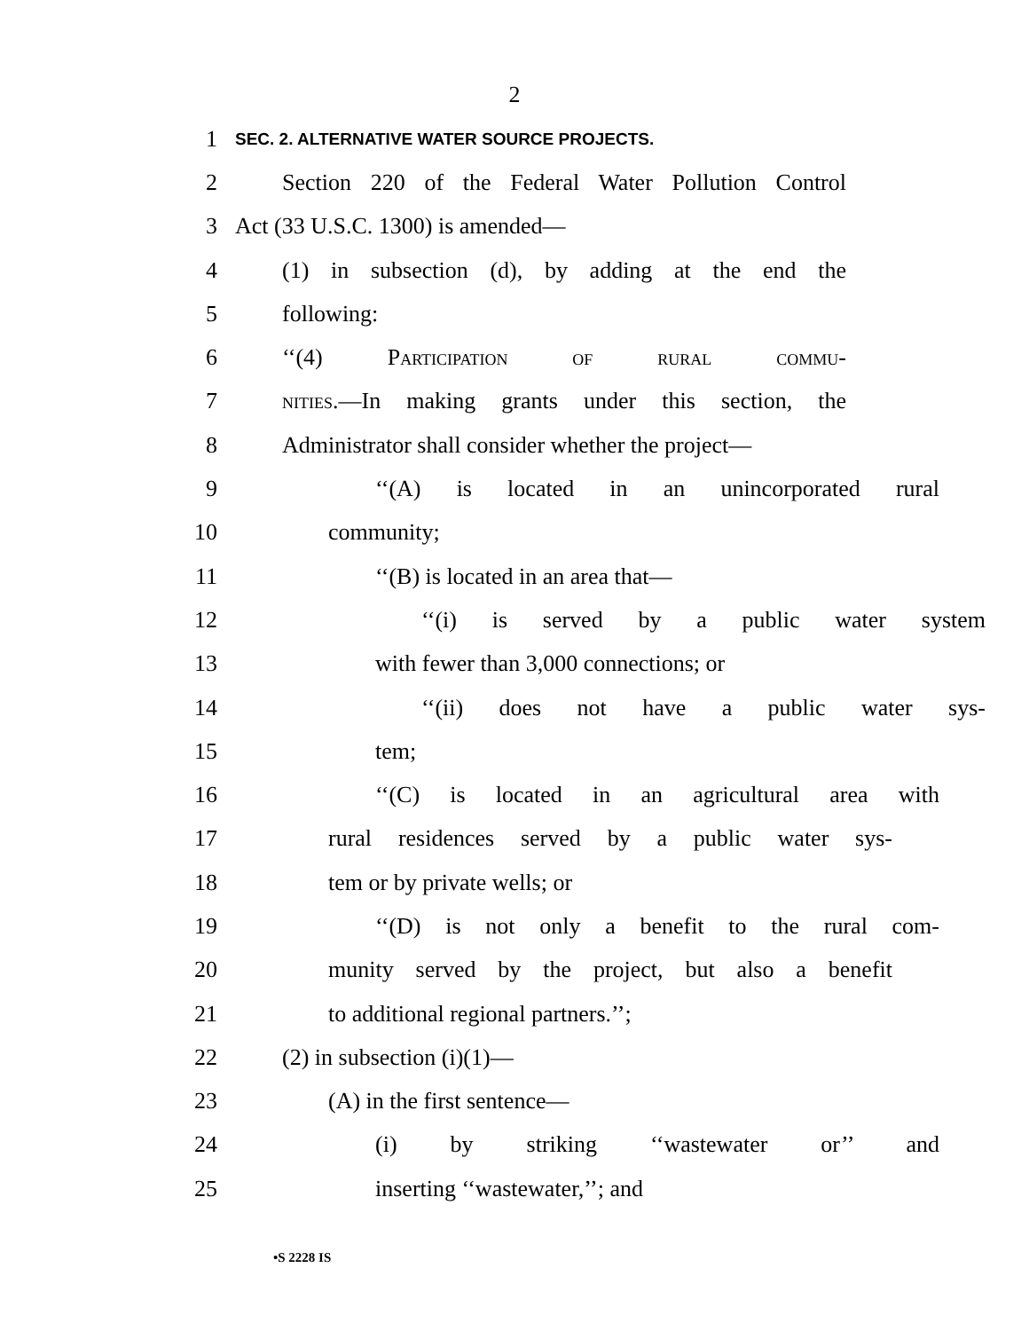2
1 SEC. 2. ALTERNATIVE WATER SOURCE PROJECTS.
2 Section 220 of the Federal Water Pollution Control
3 Act (33 U.S.C. 1300) is amended—
4 (1) in subsection (d), by adding at the end the
5 following:
6 ‘‘(4) Participation of rural commu-
7 nities.—In making grants under this section, the
8 Administrator shall consider whether the project—
9 ‘‘(A) is located in an unincorporated rural
10 community;
11 ‘‘(B) is located in an area that—
12 ‘‘(i) is served by a public water system
13 with fewer than 3,000 connections; or
14 ‘‘(ii) does not have a public water sys-
15 tem;
16 ‘‘(C) is located in an agricultural area with
17 rural residences served by a public water sys-
18 tem or by private wells; or
19 ‘‘(D) is not only a benefit to the rural com-
20 munity served by the project, but also a benefit
21 to additional regional partners.’’;
22 (2) in subsection (i)(1)—
23 (A) in the first sentence—
24 (i) by striking ‘‘wastewater or’’ and
25 inserting ‘‘wastewater,’’; and
•S 2228 IS